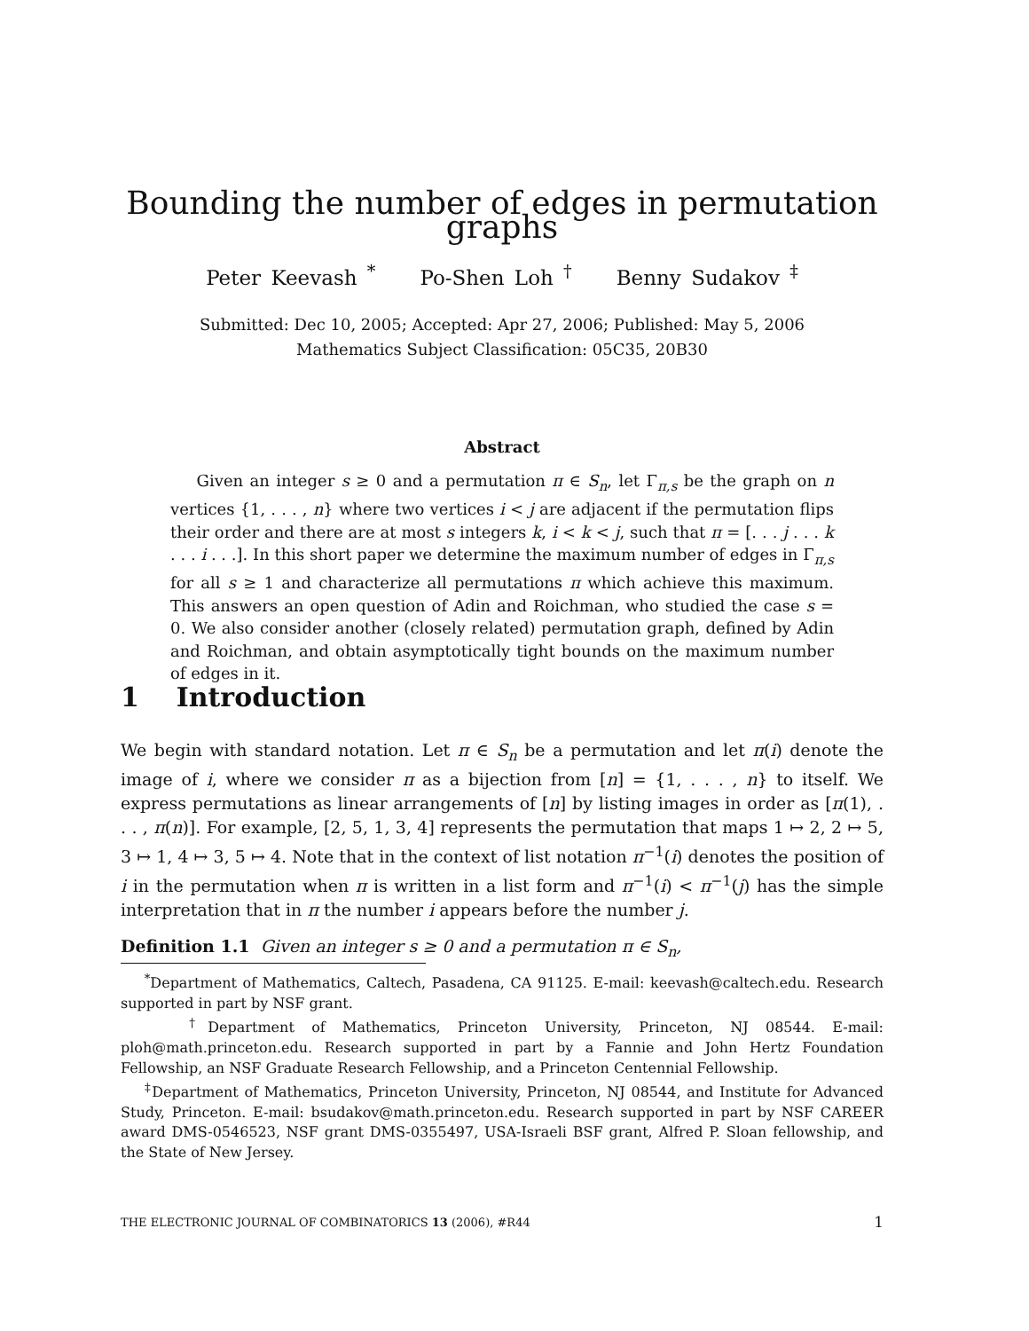Bounding the number of edges in permutation graphs
Peter Keevash <sup>*</sup> Po-Shen Loh <sup>†</sup> Benny Sudakov <sup>‡</sup>
Submitted: Dec 10, 2005; Accepted: Apr 27, 2006; Published: May 5, 2006
Mathematics Subject Classification: 05C35, 20B30
Abstract
Given an integer s ≥ 0 and a permutation π ∈ S<sub>n</sub>, let Γ<sub>π,s</sub> be the graph on n vertices {1, . . . , n} where two vertices i < j are adjacent if the permutation flips their order and there are at most s integers k, i < k < j, such that π = [. . . j . . . k . . . i . . .]. In this short paper we determine the maximum number of edges in Γ<sub>π,s</sub> for all s ≥ 1 and characterize all permutations π which achieve this maximum. This answers an open question of Adin and Roichman, who studied the case s = 0. We also consider another (closely related) permutation graph, defined by Adin and Roichman, and obtain asymptotically tight bounds on the maximum number of edges in it.
1 Introduction
We begin with standard notation. Let π ∈ S<sub>n</sub> be a permutation and let π(i) denote the image of i, where we consider π as a bijection from [n] = {1, . . . , n} to itself. We express permutations as linear arrangements of [n] by listing images in order as [π(1), . . . , π(n)]. For example, [2, 5, 1, 3, 4] represents the permutation that maps 1 ↦ 2, 2 ↦ 5, 3 ↦ 1, 4 ↦ 3, 5 ↦ 4. Note that in the context of list notation π<sup>−1</sup>(i) denotes the position of i in the permutation when π is written in a list form and π<sup>−1</sup>(i) < π<sup>−1</sup>(j) has the simple interpretation that in π the number i appears before the number j.
Definition 1.1 Given an integer s ≥ 0 and a permutation π ∈ S<sub>n</sub>,
<sup>*</sup> Department of Mathematics, Caltech, Pasadena, CA 91125. E-mail: keevash@caltech.edu. Research supported in part by NSF grant.
<sup>†</sup> Department of Mathematics, Princeton University, Princeton, NJ 08544. E-mail: ploh@math.princeton.edu. Research supported in part by a Fannie and John Hertz Foundation Fellowship, an NSF Graduate Research Fellowship, and a Princeton Centennial Fellowship.
<sup>‡</sup> Department of Mathematics, Princeton University, Princeton, NJ 08544, and Institute for Advanced Study, Princeton. E-mail: bsudakov@math.princeton.edu. Research supported in part by NSF CAREER award DMS-0546523, NSF grant DMS-0355497, USA-Israeli BSF grant, Alfred P. Sloan fellowship, and the State of New Jersey.
THE ELECTRONIC JOURNAL OF COMBINATORICS 13 (2006), #R44 1